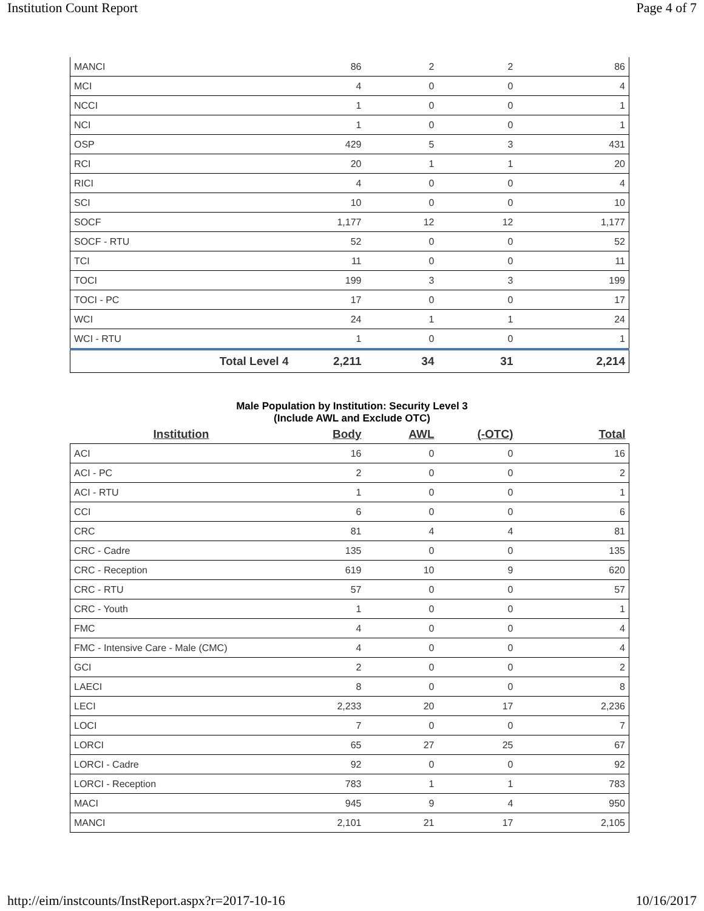Institution Count Report Page 4 of 7
| MANCI | 86 | 2 | 2 | 86 |
| MCI | 4 | 0 | 0 | 4 |
| NCCI | 1 | 0 | 0 | 1 |
| NCI | 1 | 0 | 0 | 1 |
| OSP | 429 | 5 | 3 | 431 |
| RCI | 20 | 1 | 1 | 20 |
| RICI | 4 | 0 | 0 | 4 |
| SCI | 10 | 0 | 0 | 10 |
| SOCF | 1,177 | 12 | 12 | 1,177 |
| SOCF - RTU | 52 | 0 | 0 | 52 |
| TCI | 11 | 0 | 0 | 11 |
| TOCI | 199 | 3 | 3 | 199 |
| TOCI - PC | 17 | 0 | 0 | 17 |
| WCI | 24 | 1 | 1 | 24 |
| WCI - RTU | 1 | 0 | 0 | 1 |
| Total Level 4 | 2,211 | 34 | 31 | 2,214 |
Male Population by Institution: Security Level 3
(Include AWL and Exclude OTC)
| Institution | Body | AWL | (-OTC) | Total |
| --- | --- | --- | --- | --- |
| ACI | 16 | 0 | 0 | 16 |
| ACI - PC | 2 | 0 | 0 | 2 |
| ACI - RTU | 1 | 0 | 0 | 1 |
| CCI | 6 | 0 | 0 | 6 |
| CRC | 81 | 4 | 4 | 81 |
| CRC - Cadre | 135 | 0 | 0 | 135 |
| CRC - Reception | 619 | 10 | 9 | 620 |
| CRC - RTU | 57 | 0 | 0 | 57 |
| CRC - Youth | 1 | 0 | 0 | 1 |
| FMC | 4 | 0 | 0 | 4 |
| FMC - Intensive Care - Male (CMC) | 4 | 0 | 0 | 4 |
| GCI | 2 | 0 | 0 | 2 |
| LAECI | 8 | 0 | 0 | 8 |
| LECI | 2,233 | 20 | 17 | 2,236 |
| LOCI | 7 | 0 | 0 | 7 |
| LORCI | 65 | 27 | 25 | 67 |
| LORCI - Cadre | 92 | 0 | 0 | 92 |
| LORCI - Reception | 783 | 1 | 1 | 783 |
| MACI | 945 | 9 | 4 | 950 |
| MANCI | 2,101 | 21 | 17 | 2,105 |
http://eim/instcounts/InstReport.aspx?r=2017-10-16 10/16/2017